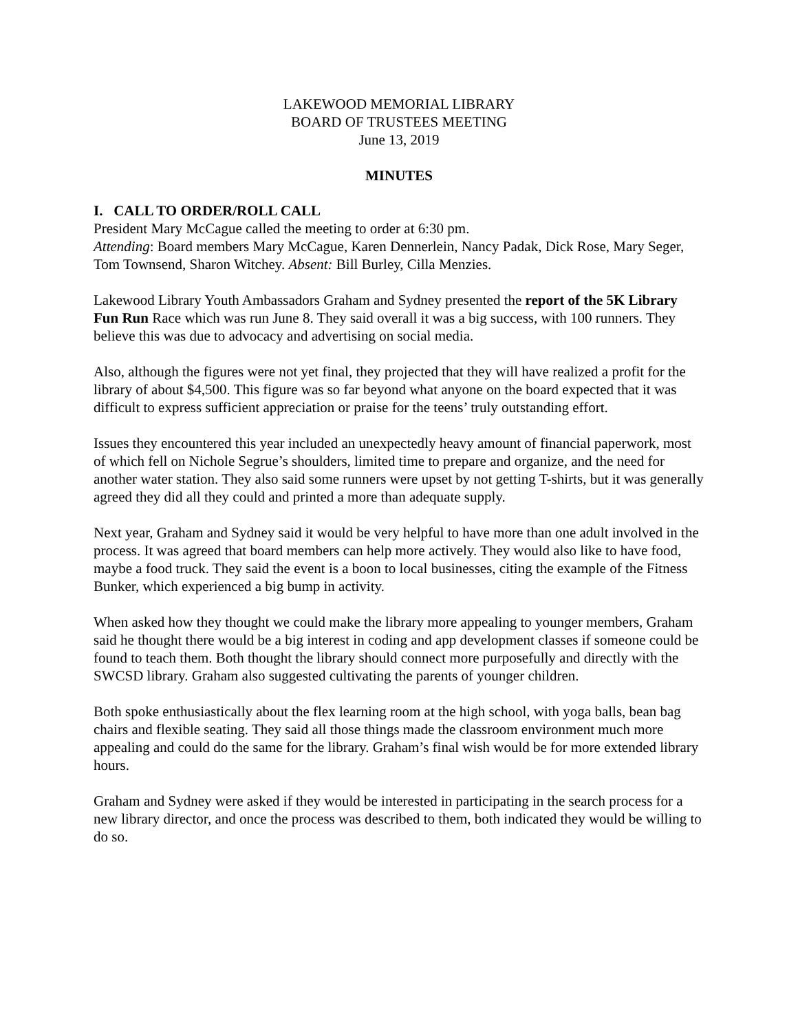LAKEWOOD MEMORIAL LIBRARY
BOARD OF TRUSTEES MEETING
June 13, 2019
MINUTES
I. CALL TO ORDER/ROLL CALL
President Mary McCague called the meeting to order at 6:30 pm.
Attending: Board members Mary McCague, Karen Dennerlein, Nancy Padak, Dick Rose, Mary Seger, Tom Townsend, Sharon Witchey. Absent: Bill Burley, Cilla Menzies.
Lakewood Library Youth Ambassadors Graham and Sydney presented the report of the 5K Library Fun Run Race which was run June 8. They said overall it was a big success, with 100 runners. They believe this was due to advocacy and advertising on social media.
Also, although the figures were not yet final, they projected that they will have realized a profit for the library of about $4,500. This figure was so far beyond what anyone on the board expected that it was difficult to express sufficient appreciation or praise for the teens’ truly outstanding effort.
Issues they encountered this year included an unexpectedly heavy amount of financial paperwork, most of which fell on Nichole Segrue’s shoulders, limited time to prepare and organize, and the need for another water station. They also said some runners were upset by not getting T-shirts, but it was generally agreed they did all they could and printed a more than adequate supply.
Next year, Graham and Sydney said it would be very helpful to have more than one adult involved in the process. It was agreed that board members can help more actively. They would also like to have food, maybe a food truck. They said the event is a boon to local businesses, citing the example of the Fitness Bunker, which experienced a big bump in activity.
When asked how they thought we could make the library more appealing to younger members, Graham said he thought there would be a big interest in coding and app development classes if someone could be found to teach them. Both thought the library should connect more purposefully and directly with the SWCSD library. Graham also suggested cultivating the parents of younger children.
Both spoke enthusiastically about the flex learning room at the high school, with yoga balls, bean bag chairs and flexible seating. They said all those things made the classroom environment much more appealing and could do the same for the library. Graham’s final wish would be for more extended library hours.
Graham and Sydney were asked if they would be interested in participating in the search process for a new library director, and once the process was described to them, both indicated they would be willing to do so.